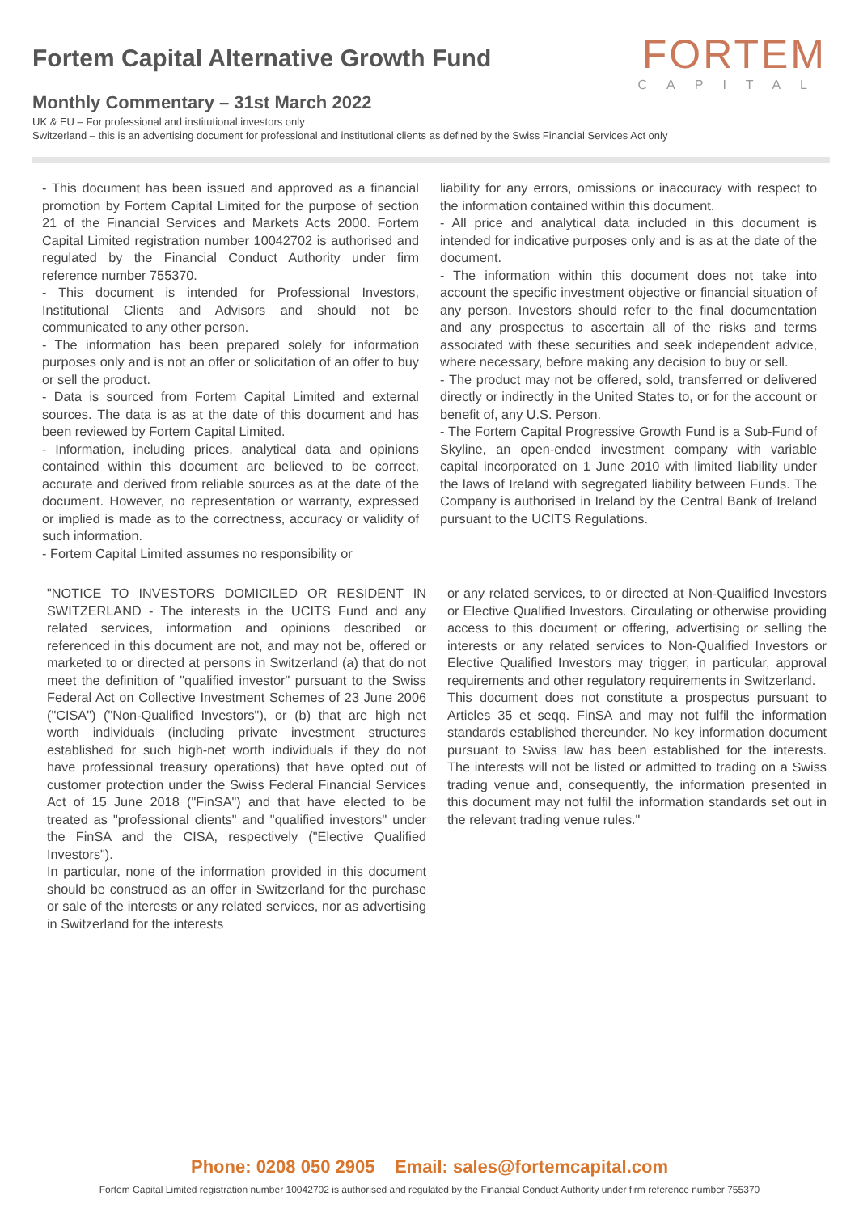Fortem Capital Alternative Growth Fund
FORTEM
CAPITAL
Monthly Commentary – 31st March 2022
UK & EU – For professional and institutional investors only
Switzerland – this is an advertising document for professional and institutional clients as defined by the Swiss Financial Services Act only
- This document has been issued and approved as a financial promotion by Fortem Capital Limited for the purpose of section 21 of the Financial Services and Markets Acts 2000. Fortem Capital Limited registration number 10042702 is authorised and regulated by the Financial Conduct Authority under firm reference number 755370.
- This document is intended for Professional Investors, Institutional Clients and Advisors and should not be communicated to any other person.
- The information has been prepared solely for information purposes only and is not an offer or solicitation of an offer to buy or sell the product.
- Data is sourced from Fortem Capital Limited and external sources. The data is as at the date of this document and has been reviewed by Fortem Capital Limited.
- Information, including prices, analytical data and opinions contained within this document are believed to be correct, accurate and derived from reliable sources as at the date of the document. However, no representation or warranty, expressed or implied is made as to the correctness, accuracy or validity of such information.
- Fortem Capital Limited assumes no responsibility or
liability for any errors, omissions or inaccuracy with respect to the information contained within this document.
- All price and analytical data included in this document is intended for indicative purposes only and is as at the date of the document.
- The information within this document does not take into account the specific investment objective or financial situation of any person. Investors should refer to the final documentation and any prospectus to ascertain all of the risks and terms associated with these securities and seek independent advice, where necessary, before making any decision to buy or sell.
- The product may not be offered, sold, transferred or delivered directly or indirectly in the United States to, or for the account or benefit of, any U.S. Person.
- The Fortem Capital Progressive Growth Fund is a Sub-Fund of Skyline, an open-ended investment company with variable capital incorporated on 1 June 2010 with limited liability under the laws of Ireland with segregated liability between Funds. The Company is authorised in Ireland by the Central Bank of Ireland pursuant to the UCITS Regulations.
"NOTICE TO INVESTORS DOMICILED OR RESIDENT IN SWITZERLAND - The interests in the UCITS Fund and any related services, information and opinions described or referenced in this document are not, and may not be, offered or marketed to or directed at persons in Switzerland (a) that do not meet the definition of "qualified investor" pursuant to the Swiss Federal Act on Collective Investment Schemes of 23 June 2006 ("CISA") ("Non-Qualified Investors"), or (b) that are high net worth individuals (including private investment structures established for such high-net worth individuals if they do not have professional treasury operations) that have opted out of customer protection under the Swiss Federal Financial Services Act of 15 June 2018 ("FinSA") and that have elected to be treated as "professional clients" and "qualified investors" under the FinSA and the CISA, respectively ("Elective Qualified Investors").
In particular, none of the information provided in this document should be construed as an offer in Switzerland for the purchase or sale of the interests or any related services, nor as advertising in Switzerland for the interests
or any related services, to or directed at Non-Qualified Investors or Elective Qualified Investors. Circulating or otherwise providing access to this document or offering, advertising or selling the interests or any related services to Non-Qualified Investors or Elective Qualified Investors may trigger, in particular, approval requirements and other regulatory requirements in Switzerland.
This document does not constitute a prospectus pursuant to Articles 35 et seqq. FinSA and may not fulfil the information standards established thereunder. No key information document pursuant to Swiss law has been established for the interests. The interests will not be listed or admitted to trading on a Swiss trading venue and, consequently, the information presented in this document may not fulfil the information standards set out in the relevant trading venue rules."
Phone: 0208 050 2905 Email: sales@fortemcapital.com
Fortem Capital Limited registration number 10042702 is authorised and regulated by the Financial Conduct Authority under firm reference number 755370